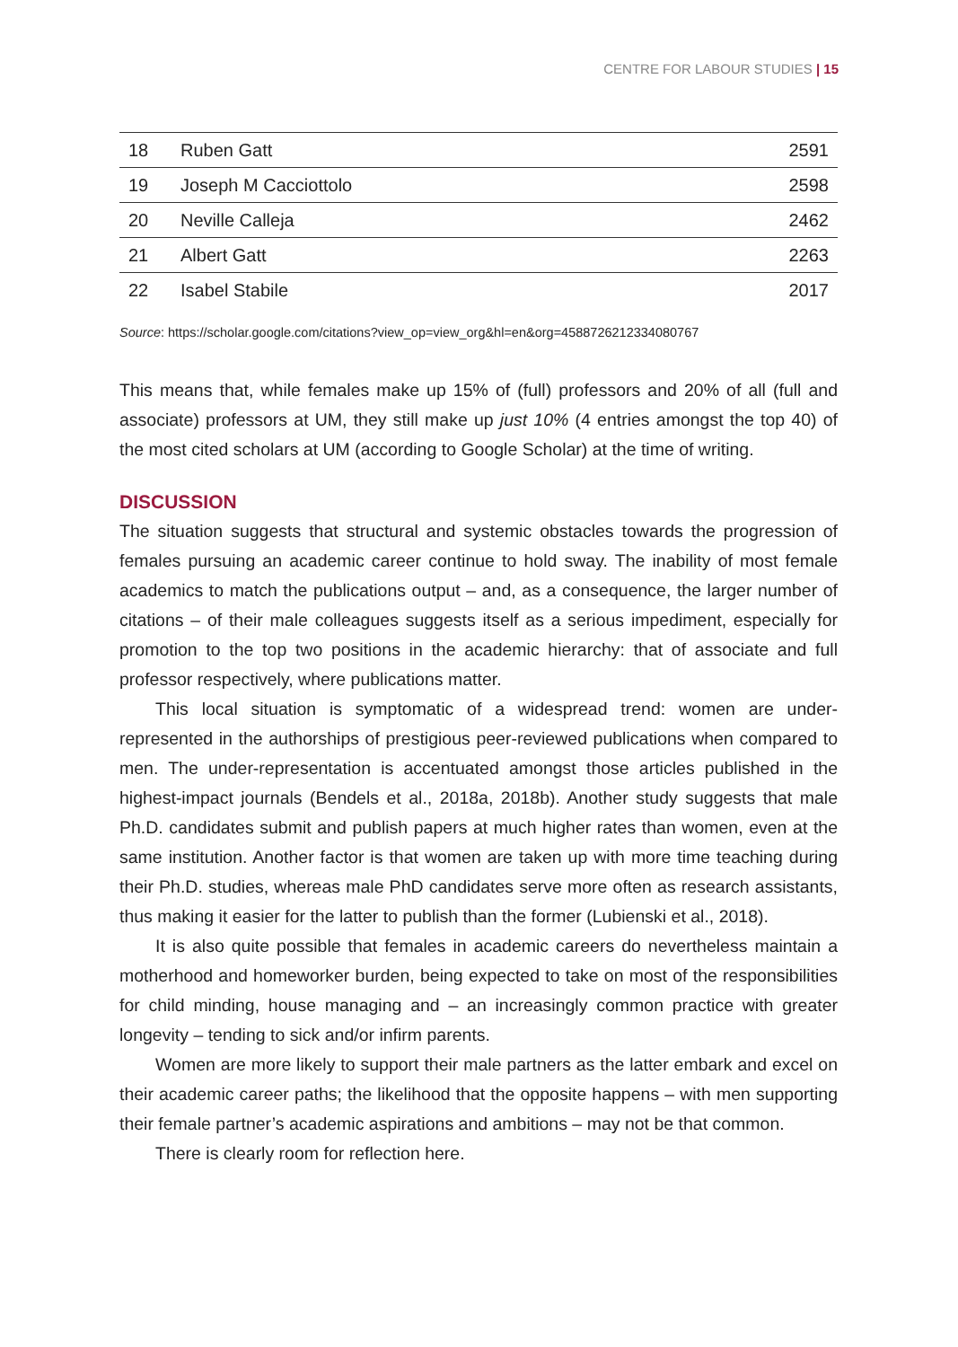CENTRE FOR LABOUR STUDIES | 15
| 18 | Ruben Gatt | 2591 |
| 19 | Joseph M Cacciottolo | 2598 |
| 20 | Neville Calleja | 2462 |
| 21 | Albert Gatt | 2263 |
| 22 | Isabel Stabile | 2017 |
Source: https://scholar.google.com/citations?view_op=view_org&hl=en&org=4588726212334080767
This means that, while females make up 15% of (full) professors and 20% of all (full and associate) professors at UM, they still make up just 10% (4 entries amongst the top 40) of the most cited scholars at UM (according to Google Scholar) at the time of writing.
DISCUSSION
The situation suggests that structural and systemic obstacles towards the progression of females pursuing an academic career continue to hold sway. The inability of most female academics to match the publications output – and, as a consequence, the larger number of citations – of their male colleagues suggests itself as a serious impediment, especially for promotion to the top two positions in the academic hierarchy: that of associate and full professor respectively, where publications matter.
This local situation is symptomatic of a widespread trend: women are under-represented in the authorships of prestigious peer-reviewed publications when compared to men. The under-representation is accentuated amongst those articles published in the highest-impact journals (Bendels et al., 2018a, 2018b). Another study suggests that male Ph.D. candidates submit and publish papers at much higher rates than women, even at the same institution. Another factor is that women are taken up with more time teaching during their Ph.D. studies, whereas male PhD candidates serve more often as research assistants, thus making it easier for the latter to publish than the former (Lubienski et al., 2018).
It is also quite possible that females in academic careers do nevertheless maintain a motherhood and homeworker burden, being expected to take on most of the responsibilities for child minding, house managing and – an increasingly common practice with greater longevity – tending to sick and/or infirm parents.
Women are more likely to support their male partners as the latter embark and excel on their academic career paths; the likelihood that the opposite happens – with men supporting their female partner’s academic aspirations and ambitions – may not be that common.
There is clearly room for reflection here.